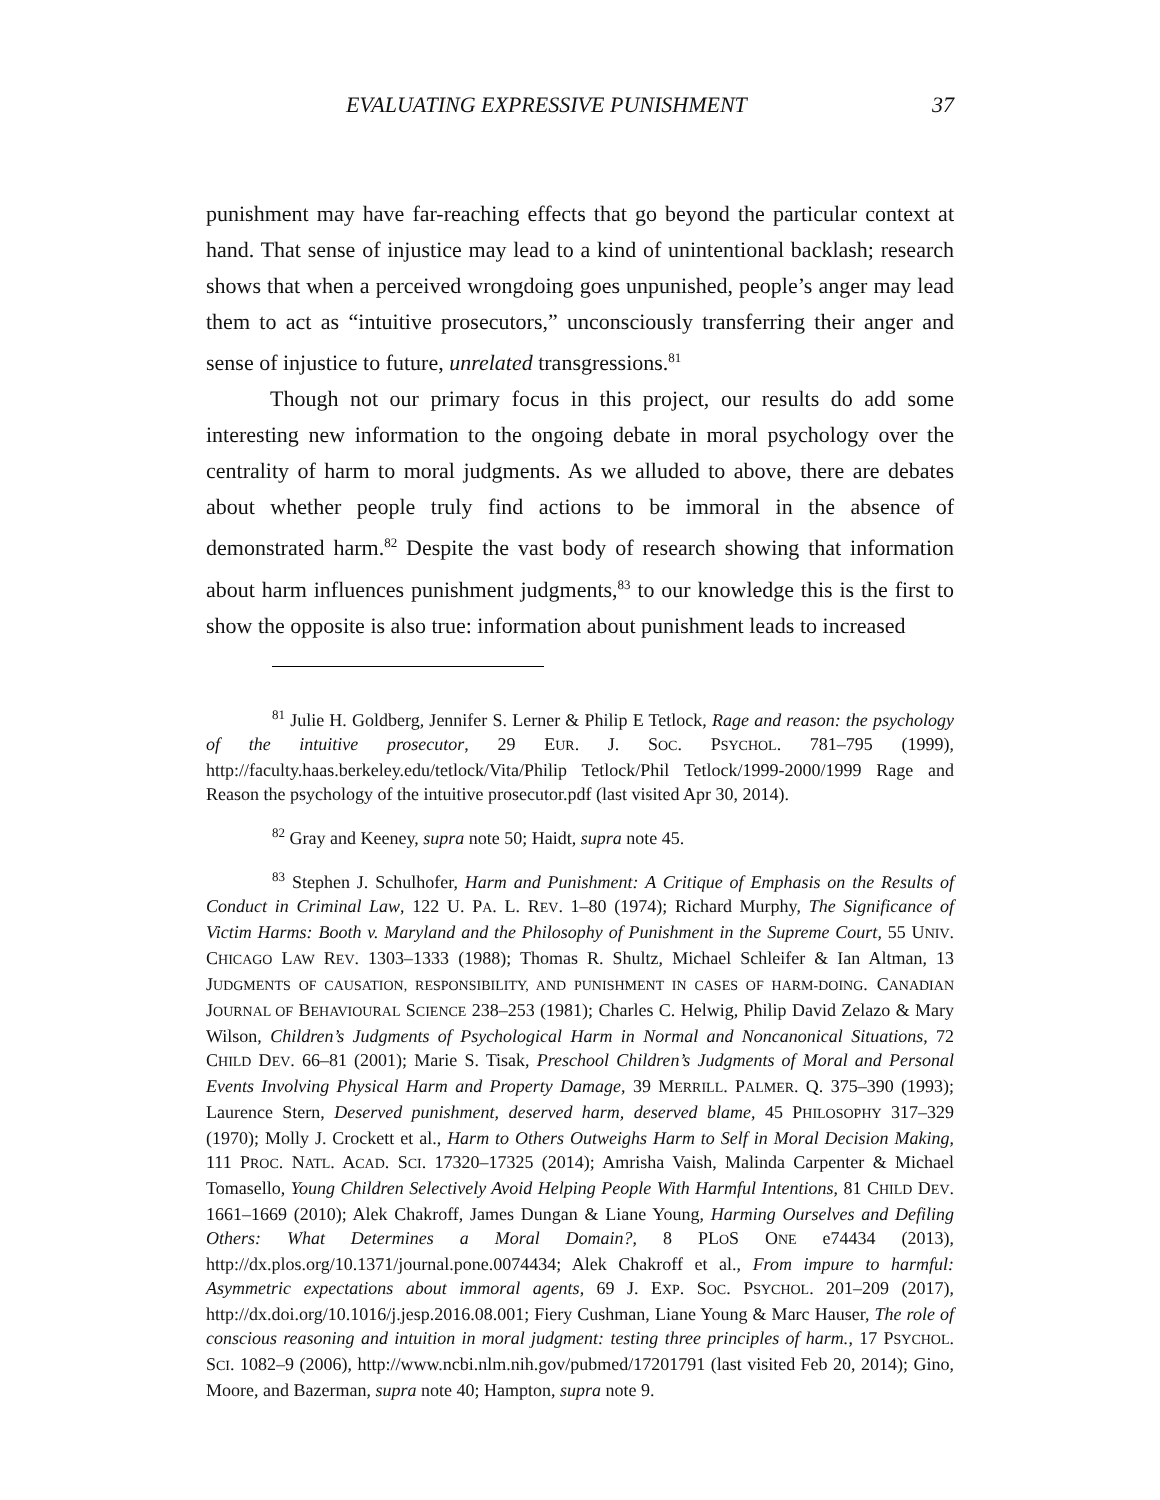EVALUATING EXPRESSIVE PUNISHMENT 37
punishment may have far-reaching effects that go beyond the particular context at hand. That sense of injustice may lead to a kind of unintentional backlash; research shows that when a perceived wrongdoing goes unpunished, people’s anger may lead them to act as “intuitive prosecutors,” unconsciously transferring their anger and sense of injustice to future, unrelated transgressions.<sup>81</sup>
Though not our primary focus in this project, our results do add some interesting new information to the ongoing debate in moral psychology over the centrality of harm to moral judgments. As we alluded to above, there are debates about whether people truly find actions to be immoral in the absence of demonstrated harm.<sup>82</sup> Despite the vast body of research showing that information about harm influences punishment judgments,<sup>83</sup> to our knowledge this is the first to show the opposite is also true: information about punishment leads to increased
<sup>81</sup> Julie H. Goldberg, Jennifer S. Lerner & Philip E Tetlock, Rage and reason: the psychology of the intuitive prosecutor, 29 EUR. J. SOC. PSYCHOL. 781–795 (1999), http://faculty.haas.berkeley.edu/tetlock/Vita/Philip Tetlock/Phil Tetlock/1999-2000/1999 Rage and Reason the psychology of the intuitive prosecutor.pdf (last visited Apr 30, 2014).
<sup>82</sup> Gray and Keeney, supra note 50; Haidt, supra note 45.
<sup>83</sup> Stephen J. Schulhofer, Harm and Punishment: A Critique of Emphasis on the Results of Conduct in Criminal Law, 122 U. PA. L. REV. 1–80 (1974); Richard Murphy, The Significance of Victim Harms: Booth v. Maryland and the Philosophy of Punishment in the Supreme Court, 55 UNIV. CHICAGO LAW REV. 1303–1333 (1988); Thomas R. Shultz, Michael Schleifer & Ian Altman, 13 JUDGMENTS OF CAUSATION, RESPONSIBILITY, AND PUNISHMENT IN CASES OF HARM-DOING. CANADIAN JOURNAL OF BEHAVIOURAL SCIENCE 238–253 (1981); Charles C. Helwig, Philip David Zelazo & Mary Wilson, Children’s Judgments of Psychological Harm in Normal and Noncanonical Situations, 72 CHILD DEV. 66–81 (2001); Marie S. Tisak, Preschool Children’s Judgments of Moral and Personal Events Involving Physical Harm and Property Damage, 39 MERRILL. PALMER. Q. 375–390 (1993); Laurence Stern, Deserved punishment, deserved harm, deserved blame, 45 PHILOSOPHY 317–329 (1970); Molly J. Crockett et al., Harm to Others Outweighs Harm to Self in Moral Decision Making, 111 PROC. NATL. ACAD. SCI. 17320–17325 (2014); Amrisha Vaish, Malinda Carpenter & Michael Tomasello, Young Children Selectively Avoid Helping People With Harmful Intentions, 81 CHILD DEV. 1661–1669 (2010); Alek Chakroff, James Dungan & Liane Young, Harming Ourselves and Defiling Others: What Determines a Moral Domain?, 8 PLOS ONE e74434 (2013), http://dx.plos.org/10.1371/journal.pone.0074434; Alek Chakroff et al., From impure to harmful: Asymmetric expectations about immoral agents, 69 J. EXP. SOC. PSYCHOL. 201–209 (2017), http://dx.doi.org/10.1016/j.jesp.2016.08.001; Fiery Cushman, Liane Young & Marc Hauser, The role of conscious reasoning and intuition in moral judgment: testing three principles of harm., 17 PSYCHOL. SCI. 1082–9 (2006), http://www.ncbi.nlm.nih.gov/pubmed/17201791 (last visited Feb 20, 2014); Gino, Moore, and Bazerman, supra note 40; Hampton, supra note 9.